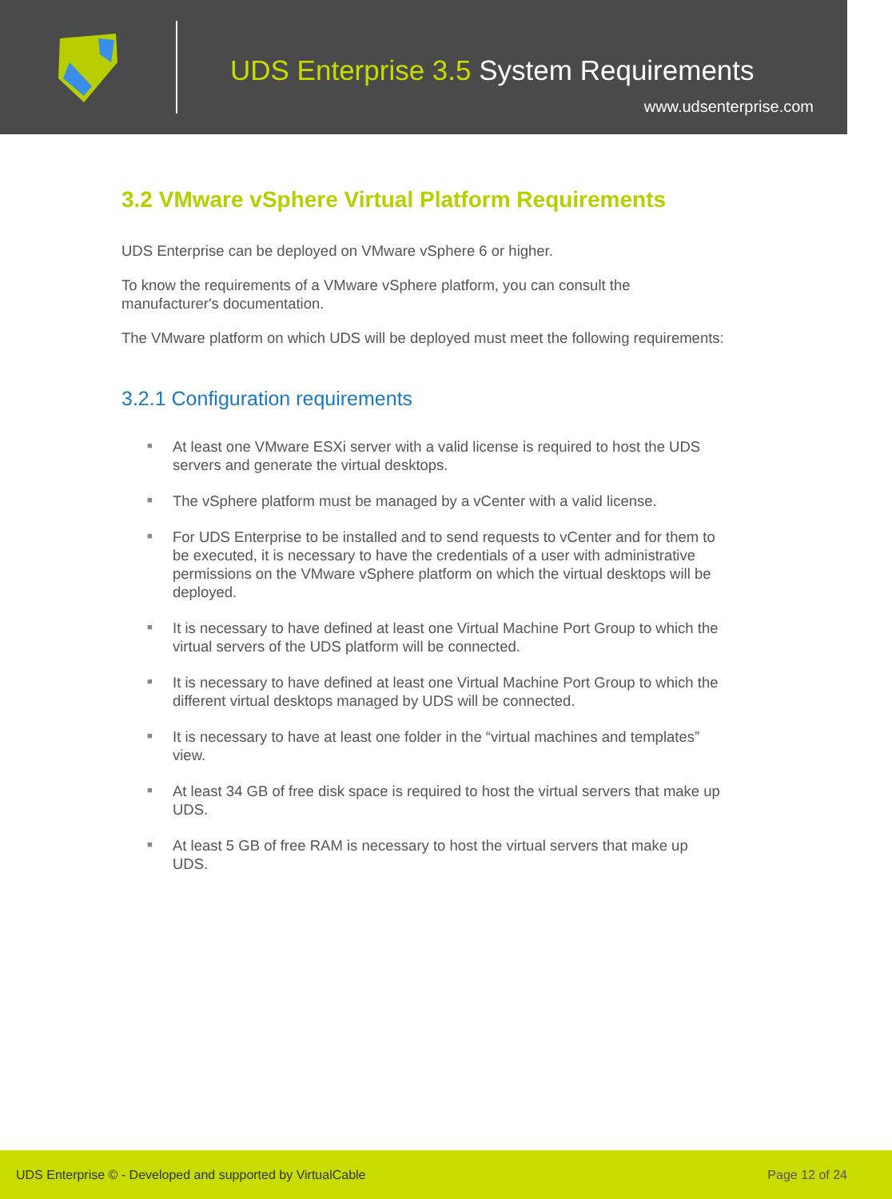UDS Enterprise 3.5 System Requirements
www.udsenterprise.com
3.2 VMware vSphere Virtual Platform Requirements
UDS Enterprise can be deployed on VMware vSphere 6 or higher.
To know the requirements of a VMware vSphere platform, you can consult the manufacturer's documentation.
The VMware platform on which UDS will be deployed must meet the following requirements:
3.2.1 Configuration requirements
■ At least one VMware ESXi server with a valid license is required to host the UDS servers and generate the virtual desktops.
■ The vSphere platform must be managed by a vCenter with a valid license.
■ For UDS Enterprise to be installed and to send requests to vCenter and for them to be executed, it is necessary to have the credentials of a user with administrative permissions on the VMware vSphere platform on which the virtual desktops will be deployed.
■ It is necessary to have defined at least one Virtual Machine Port Group to which the virtual servers of the UDS platform will be connected.
■ It is necessary to have defined at least one Virtual Machine Port Group to which the different virtual desktops managed by UDS will be connected.
■ It is necessary to have at least one folder in the “virtual machines and templates” view.
■ At least 34 GB of free disk space is required to host the virtual servers that make up UDS.
■ At least 5 GB of free RAM is necessary to host the virtual servers that make up UDS.
UDS Enterprise © - Developed and supported by VirtualCable
Page 12 of 24